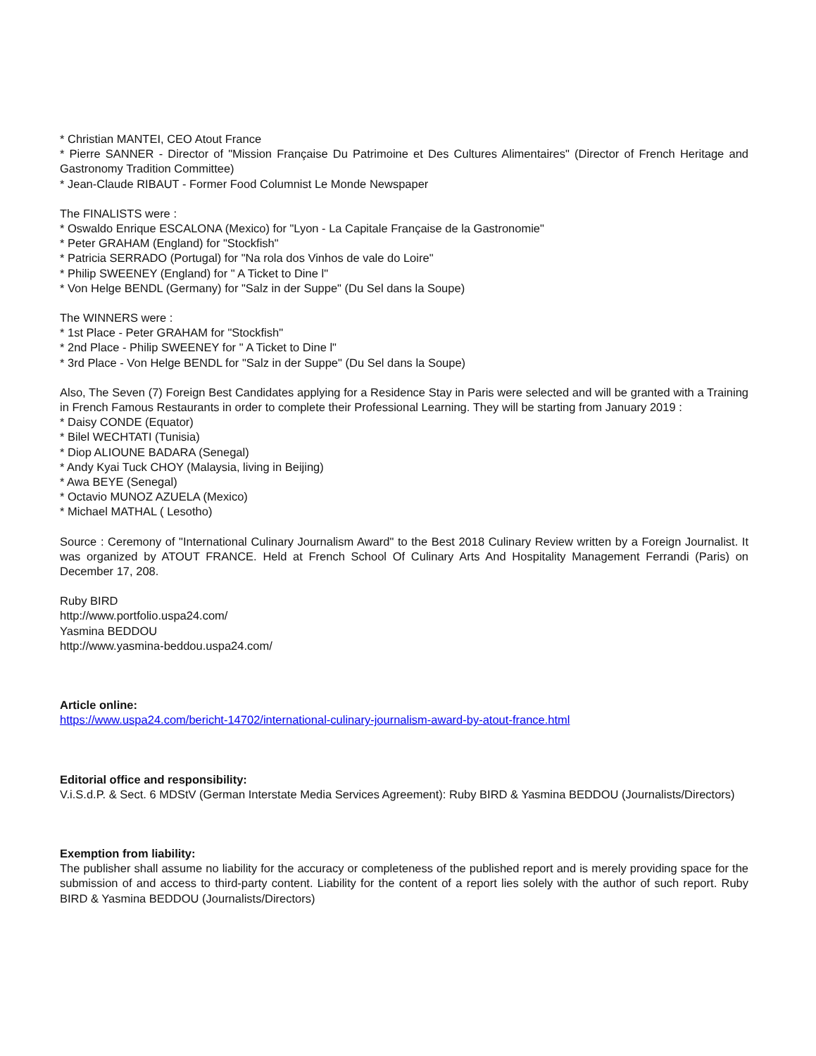* Christian MANTEI, CEO Atout France
* Pierre SANNER - Director of "Mission Française Du Patrimoine et Des Cultures Alimentaires" (Director of French Heritage and Gastronomy Tradition Committee)
* Jean-Claude RIBAUT - Former Food Columnist Le Monde Newspaper
The FINALISTS were :
* Oswaldo Enrique ESCALONA (Mexico) for "Lyon - La Capitale Française de la Gastronomie"
* Peter GRAHAM (England) for "Stockfish"
* Patricia SERRADO (Portugal) for "Na rola dos Vinhos de vale do Loire"
* Philip SWEENEY (England) for " A Ticket to Dine l"
* Von Helge BENDL (Germany) for "Salz in der Suppe" (Du Sel dans la Soupe)
The WINNERS were :
* 1st Place - Peter GRAHAM for "Stockfish"
* 2nd Place - Philip SWEENEY for " A Ticket to Dine l"
* 3rd Place - Von Helge BENDL for "Salz in der Suppe" (Du Sel dans la Soupe)
Also, The Seven (7) Foreign Best Candidates applying for a Residence Stay in Paris were selected and will be granted with a Training in French Famous Restaurants in order to complete their Professional Learning. They will be starting from January 2019 :
* Daisy CONDE (Equator)
* Bilel WECHTATI (Tunisia)
* Diop ALIOUNE BADARA (Senegal)
* Andy Kyai Tuck CHOY (Malaysia, living in Beijing)
* Awa BEYE (Senegal)
* Octavio MUNOZ AZUELA (Mexico)
* Michael MATHAL ( Lesotho)
Source : Ceremony of "International Culinary Journalism Award" to the Best 2018 Culinary Review written by a Foreign Journalist. It was organized by ATOUT FRANCE. Held at French School Of Culinary Arts And Hospitality Management Ferrandi (Paris) on December 17, 208.
Ruby BIRD
http://www.portfolio.uspa24.com/
Yasmina BEDDOU
http://www.yasmina-beddou.uspa24.com/
Article online:
https://www.uspa24.com/bericht-14702/international-culinary-journalism-award-by-atout-france.html
Editorial office and responsibility:
V.i.S.d.P. & Sect. 6 MDStV (German Interstate Media Services Agreement): Ruby BIRD & Yasmina BEDDOU (Journalists/Directors)
Exemption from liability:
The publisher shall assume no liability for the accuracy or completeness of the published report and is merely providing space for the submission of and access to third-party content. Liability for the content of a report lies solely with the author of such report. Ruby BIRD & Yasmina BEDDOU (Journalists/Directors)